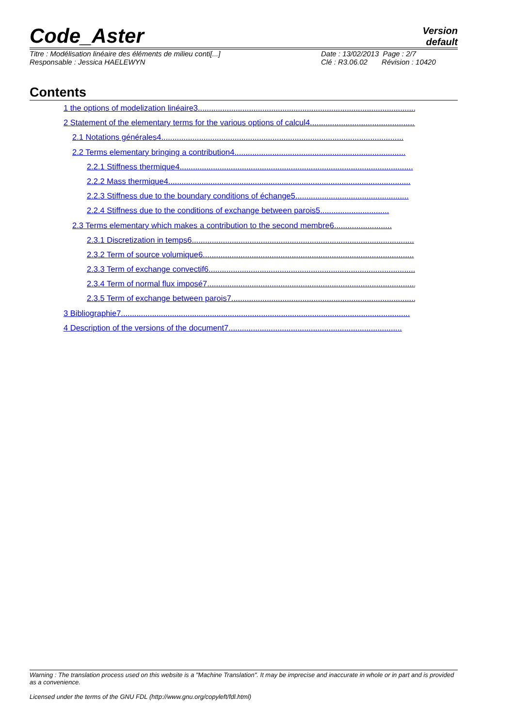Code_Aster
Version
default
Titre : Modélisation linéaire des éléments de milieu conti[...]
Responsable : Jessica HAELEWYN
Date : 13/02/2013 Page : 2/7
Clé : R3.06.02 Révision : 10420
Contents
1 the options of modelization linéaire3........................................................................................................
2 Statement of the elementary terms for the various options of calcul4..................................................
2.1 Notations générales4.............................................................................................................
2.2 Terms elementary bringing a contribution4.............................................................................
2.2.1 Stiffness thermique4.........................................................................................................
2.2.2 Mass thermique4.............................................................................................................
2.2.3 Stiffness due to the boundary conditions of échange5...................................................
2.2.4 Stiffness due to the conditions of exchange between parois5...............................
2.3 Terms elementary which makes a contribution to the second membre6..........................
2.3.1 Discretization in temps6....................................................................................................
2.3.2 Term of source volumique6...............................................................................................
2.3.3 Term of exchange convectif6..............................................................................................
2.3.4 Term of normal flux imposé7..............................................................................................
2.3.5 Term of exchange between parois7...................................................................................
3 Bibliographie7..................................................................................................................................
4 Description of the versions of the document7..............................................................................
Warning : The translation process used on this website is a "Machine Translation". It may be imprecise and inaccurate in whole or in part and is provided as a convenience.
Licensed under the terms of the GNU FDL (http://www.gnu.org/copyleft/fdl.html)